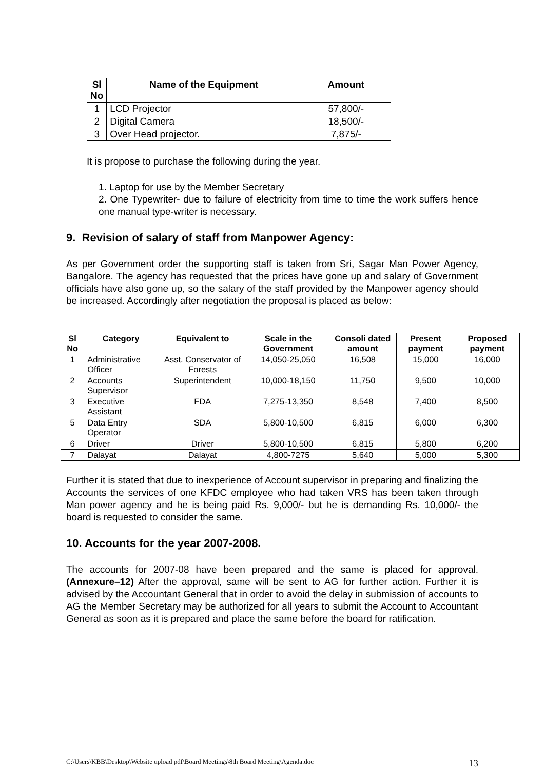| Sl No | Name of the Equipment | Amount |
| --- | --- | --- |
| 1 | LCD Projector | 57,800/- |
| 2 | Digital Camera | 18,500/- |
| 3 | Over Head projector. | 7,875/- |
It is propose to purchase the following during the year.
1. Laptop for use by the Member Secretary
2. One Typewriter- due to failure of electricity from time to time the work suffers hence one manual type-writer is necessary.
9. Revision of salary of staff from Manpower Agency:
As per Government order the supporting staff is taken from Sri, Sagar Man Power Agency, Bangalore. The agency has requested that the prices have gone up and salary of Government officials have also gone up, so the salary of the staff provided by the Manpower agency should be increased. Accordingly after negotiation the proposal is placed as below:
| Sl No | Category | Equivalent to | Scale in the Government | Consoli dated amount | Present payment | Proposed payment |
| --- | --- | --- | --- | --- | --- | --- |
| 1 | Administrative Officer | Asst. Conservator of Forests | 14,050-25,050 | 16,508 | 15,000 | 16,000 |
| 2 | Accounts Supervisor | Superintendent | 10,000-18,150 | 11,750 | 9,500 | 10,000 |
| 3 | Executive Assistant | FDA | 7,275-13,350 | 8,548 | 7,400 | 8,500 |
| 5 | Data Entry Operator | SDA | 5,800-10,500 | 6,815 | 6,000 | 6,300 |
| 6 | Driver | Driver | 5,800-10,500 | 6,815 | 5,800 | 6,200 |
| 7 | Dalayat | Dalayat | 4,800-7275 | 5,640 | 5,000 | 5,300 |
Further it is stated that due to inexperience of Account supervisor in preparing and finalizing the Accounts the services of one KFDC employee who had taken VRS has been taken through Man power agency and he is being paid Rs. 9,000/- but he is demanding Rs. 10,000/- the board is requested to consider the same.
10. Accounts for the year 2007-2008.
The accounts for 2007-08 have been prepared and the same is placed for approval. (Annexure–12) After the approval, same will be sent to AG for further action. Further it is advised by the Accountant General that in order to avoid the delay in submission of accounts to AG the Member Secretary may be authorized for all years to submit the Account to Accountant General as soon as it is prepared and place the same before the board for ratification.
C:\Users\KBB\Desktop\Website upload pdf\Board Meetings\8th Board Meeting\Agenda.doc 13